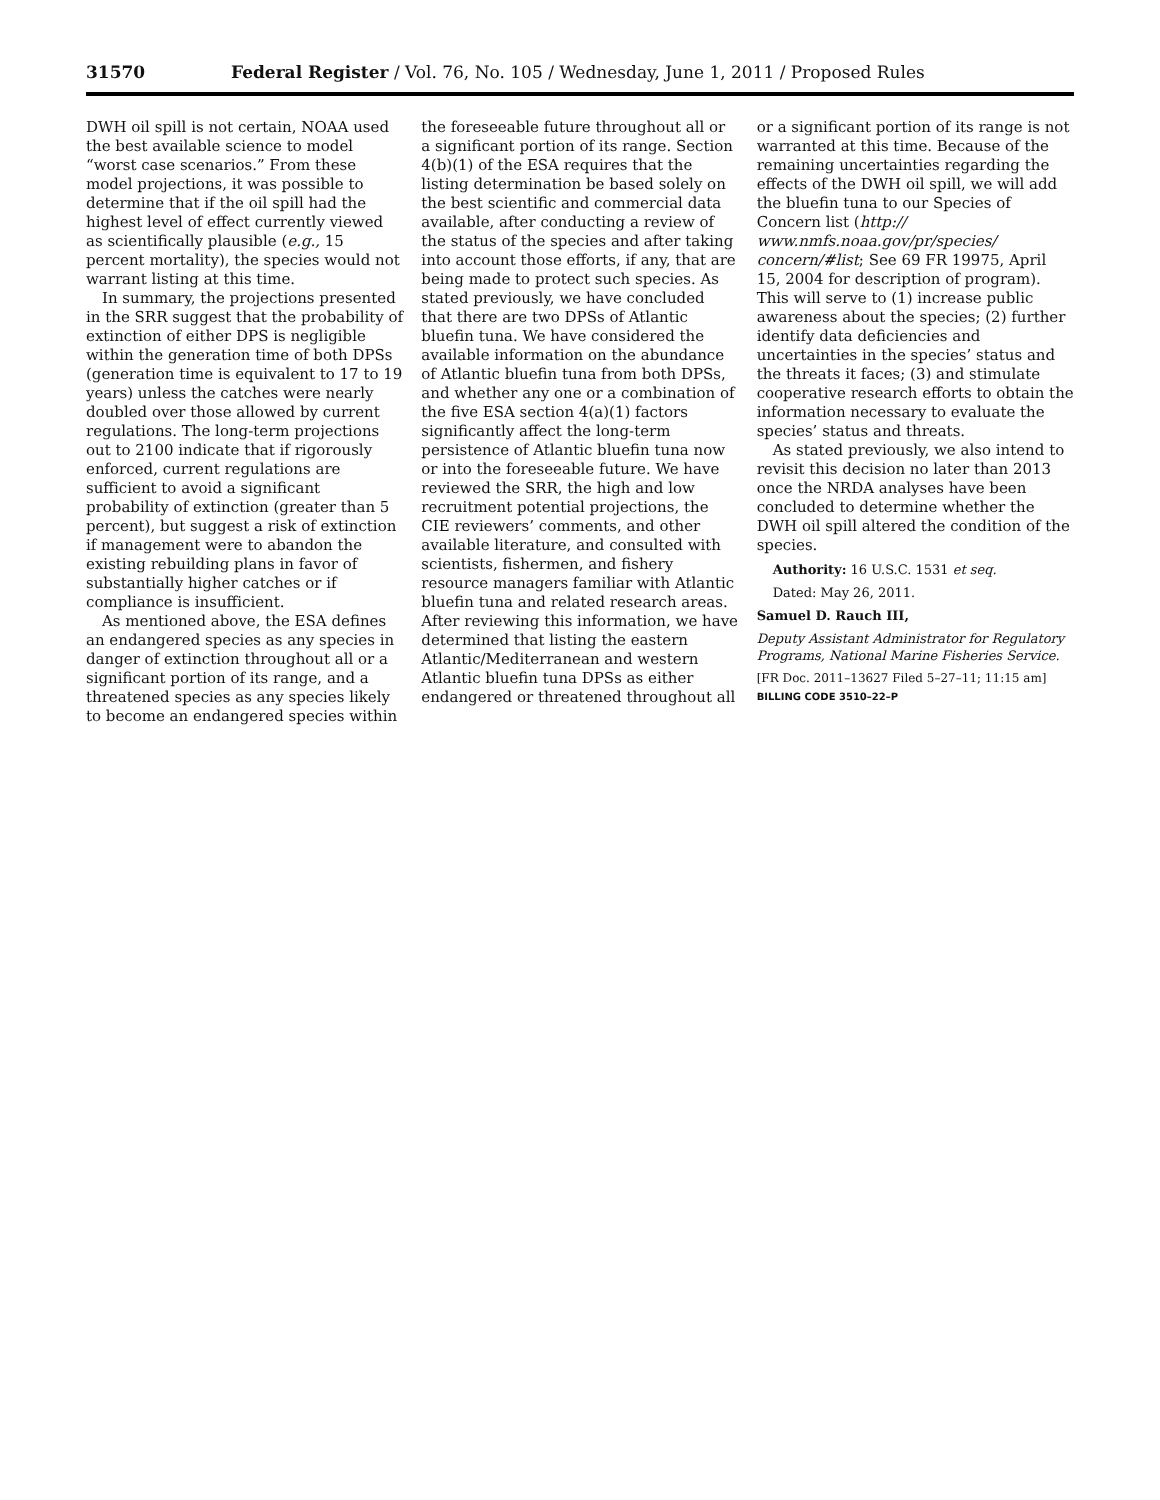31570 Federal Register / Vol. 76, No. 105 / Wednesday, June 1, 2011 / Proposed Rules
DWH oil spill is not certain, NOAA used the best available science to model “worst case scenarios.” From these model projections, it was possible to determine that if the oil spill had the highest level of effect currently viewed as scientifically plausible (e.g., 15 percent mortality), the species would not warrant listing at this time.
In summary, the projections presented in the SRR suggest that the probability of extinction of either DPS is negligible within the generation time of both DPSs (generation time is equivalent to 17 to 19 years) unless the catches were nearly doubled over those allowed by current regulations. The long-term projections out to 2100 indicate that if rigorously enforced, current regulations are sufficient to avoid a significant probability of extinction (greater than 5 percent), but suggest a risk of extinction if management were to abandon the existing rebuilding plans in favor of substantially higher catches or if compliance is insufficient.
As mentioned above, the ESA defines an endangered species as any species in danger of extinction throughout all or a significant portion of its range, and a threatened species as any species likely to become an endangered species within
the foreseeable future throughout all or a significant portion of its range. Section 4(b)(1) of the ESA requires that the listing determination be based solely on the best scientific and commercial data available, after conducting a review of the status of the species and after taking into account those efforts, if any, that are being made to protect such species. As stated previously, we have concluded that there are two DPSs of Atlantic bluefin tuna. We have considered the available information on the abundance of Atlantic bluefin tuna from both DPSs, and whether any one or a combination of the five ESA section 4(a)(1) factors significantly affect the long-term persistence of Atlantic bluefin tuna now or into the foreseeable future. We have reviewed the SRR, the high and low recruitment potential projections, the CIE reviewers’ comments, and other available literature, and consulted with scientists, fishermen, and fishery resource managers familiar with Atlantic bluefin tuna and related research areas. After reviewing this information, we have determined that listing the eastern Atlantic/Mediterranean and western Atlantic bluefin tuna DPSs as either endangered or threatened throughout all
or a significant portion of its range is not warranted at this time. Because of the remaining uncertainties regarding the effects of the DWH oil spill, we will add the bluefin tuna to our Species of Concern list (http:// www.nmfs.noaa.gov/pr/species/ concern/#list; See 69 FR 19975, April 15, 2004 for description of program). This will serve to (1) increase public awareness about the species; (2) further identify data deficiencies and uncertainties in the species’ status and the threats it faces; (3) and stimulate cooperative research efforts to obtain the information necessary to evaluate the species’ status and threats.
As stated previously, we also intend to revisit this decision no later than 2013 once the NRDA analyses have been concluded to determine whether the DWH oil spill altered the condition of the species.
Authority: 16 U.S.C. 1531 et seq.
Dated: May 26, 2011.
Samuel D. Rauch III,
Deputy Assistant Administrator for Regulatory Programs, National Marine Fisheries Service.
[FR Doc. 2011–13627 Filed 5–27–11; 11:15 am]
BILLING CODE 3510–22–P